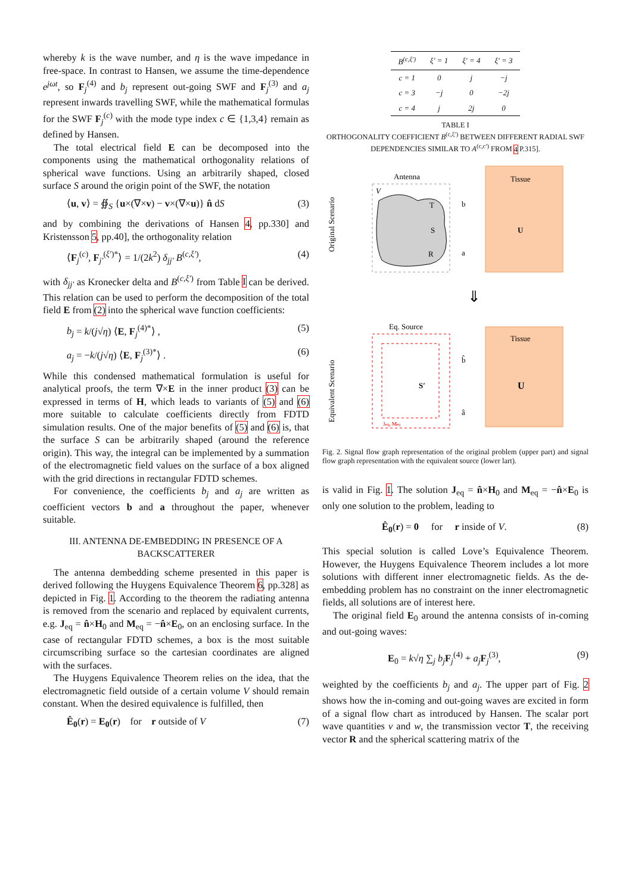whereby k is the wave number, and η is the wave impedance in free-space. In contrast to Hansen, we assume the time-dependence e<sup>jωt</sup>, so F<sub>j</sub><sup>(4)</sup> and b<sub>j</sub> represent out-going SWF and F<sub>j</sub><sup>(3)</sup> and a<sub>j</sub> represent inwards travelling SWF, while the mathematical formulas for the SWF F<sub>j</sub><sup>(c)</sup> with the mode type index c ∈ {1,3,4} remain as defined by Hansen.
The total electrical field E can be decomposed into the components using the mathematical orthogonality relations of spherical wave functions. Using an arbitrarily shaped, closed surface S around the origin point of the SWF, the notation
⟨u, v⟩ = ∯<sub>S</sub> {u×(∇×v) − v×(∇×u)} n̂ dS (3)
and by combining the derivations of Hansen 4, pp.330] and Kristensson 5, pp.40], the orthogonality relation
⟨F<sub>j</sub><sup>(c)</sup>, F<sub>j′</sub><sup>(ξ′)*</sup>⟩ = 1/(2k<sup>2</sup>) δ<sub>jj′</sub> B<sup>(c,ξ′)</sup>, (4)
with δ<sub>jj′</sub> as Kronecker delta and B<sup>(c,ξ′)</sup> from Table I can be derived. This relation can be used to perform the decomposition of the total field E from (2) into the spherical wave function coefficients:
b<sub>j</sub> = k/(j√η) ⟨E, F<sub>j</sub><sup>(4)*</sup>⟩ , (5)
a<sub>j</sub> = −k/(j√η) ⟨E, F<sub>j</sub><sup>(3)*</sup>⟩ . (6)
While this condensed mathematical formulation is useful for analytical proofs, the term ∇×E in the inner product (3) can be expressed in terms of H, which leads to variants of (5) and (6) more suitable to calculate coefficients directly from FDTD simulation results. One of the major benefits of (5) and (6) is, that the surface S can be arbitrarily shaped (around the reference origin). This way, the integral can be implemented by a summation of the electromagnetic field values on the surface of a box aligned with the grid directions in rectangular FDTD schemes.
For convenience, the coefficients b<sub>j</sub> and a<sub>j</sub> are written as coefficient vectors b and a throughout the paper, whenever suitable.
III. ANTENNA DE-EMBEDDING IN PRESENCE OF A BACKSCATTERER
The antenna dembedding scheme presented in this paper is derived following the Huygens Equivalence Theorem 6, pp.328] as depicted in Fig. 1. According to the theorem the radiating antenna is removed from the scenario and replaced by equivalent currents, e.g. J<sub>eq</sub> = n̂×H<sub>0</sub> and M<sub>eq</sub> = −n̂×E<sub>0</sub>, on an enclosing surface. In the case of rectangular FDTD schemes, a box is the most suitable circumscribing surface so the cartesian coordinates are aligned with the surfaces.
The Huygens Equivalence Theorem relies on the idea, that the electromagnetic field outside of a certain volume V should remain constant. When the desired equivalence is fulfilled, then
Ê<sub>0</sub>(r) = E<sub>0</sub>(r) for r outside of V (7)
| B<sup>(c,ξ′)</sup> | ξ′ = 1 | ξ′ = 4 | ξ′ = 3 |
| --- | --- | --- | --- |
| c = 1 | 0 | j | −j |
| c = 3 | −j | 0 | −2j |
| c = 4 | j | 2j | 0 |
TABLE I
ORTHOGONALITY COEFFICIENT B<sup>(c,ξ′)</sup> BETWEEN DIFFERENT RADIAL SWF DEPENDENCIES SIMILAR TO A<sup>(c,c′)</sup> FROM 4 P.315].
Original Scenario
Antenna
V
T
S
R
b
a
Tissue
U
⇓
Equivalent Scenario
Eq. Source
Jeq, Meq
S′
b̂
â
Tissue
U
Fig. 2. Signal flow graph representation of the original problem (upper part) and signal flow graph representation with the equivalent source (lower lart).
is valid in Fig. 1. The solution J<sub>eq</sub> = n̂×H<sub>0</sub> and M<sub>eq</sub> = −n̂×E<sub>0</sub> is only one solution to the problem, leading to
Ê<sub>0</sub>(r) = 0 for r inside of V. (8)
This special solution is called Love’s Equivalence Theorem. However, the Huygens Equivalence Theorem includes a lot more solutions with different inner electromagnetic fields. As the de-embedding problem has no constraint on the inner electromagnetic fields, all solutions are of interest here.
The original field E<sub>0</sub> around the antenna consists of in-coming and out-going waves:
E<sub>0</sub> = k√η ∑<sub>j</sub> b<sub>j</sub> F<sub>j</sub><sup>(4)</sup> + a<sub>j</sub> F<sub>j</sub><sup>(3)</sup>, (9)
weighted by the coefficients b<sub>j</sub> and a<sub>j</sub>. The upper part of Fig. 2 shows how the in-coming and out-going waves are excited in form of a signal flow chart as introduced by Hansen. The scalar port wave quantities v and w, the transmission vector T, the receiving vector R and the spherical scattering matrix of the